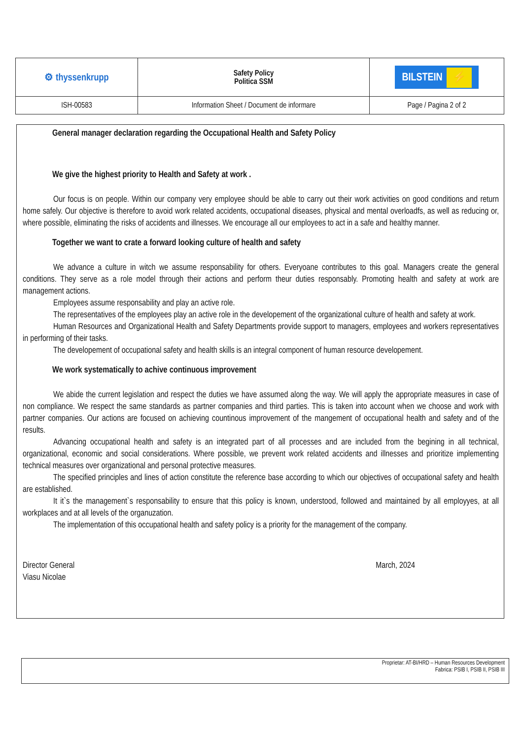| ⚙ thyssenkrupp | Safety Policy Politica SSM | BILSTEIN ⚡ |
| ISH-00583 | Information Sheet / Document de informare | Page / Pagina 2 of 2 |
General manager declaration regarding the Occupational Health and Safety Policy
We give the highest priority to Health and Safety at work .
Our focus is on people. Within our company very employee should be able to carry out their work activities on good conditions and return home safely. Our objective is therefore to avoid work related accidents, occupational diseases, physical and mental overloadfs, as well as reducing or, where possible, eliminating the risks of accidents and illnesses. We encourage all our employees to act in a safe and healthy manner.
Together we want to crate a forward looking culture of health and safety
We advance a culture in witch we assume responsability for others. Everyoane contributes to this goal. Managers create the general conditions. They serve as a role model through their actions and perform theur duties responsably. Promoting health and safety at work are management actions.
Employees assume responsability and play an active role.
The representatives of the employees play an active role in the developement of the organizational culture of health and safety at work.
Human Resources and Organizational Health and Safety Departments provide support to managers, employees and workers representatives in performing of their tasks.
The developement of occupational safety and health skills is an integral component of human resource developement.
We work systematically to achive continuous improvement
We abide the current legislation and respect the duties we have assumed along the way. We will apply the appropriate measures in case of non compliance. We respect the same standards as partner companies and third parties. This is taken into account when we choose and work with partner companies. Our actions are focused on achieving countinous improvement of the mangement of occupational health and safety and of the results.
Advancing occupational health and safety is an integrated part of all processes and are included from the begining in all technical, organizational, economic and social considerations. Where possible, we prevent work related accidents and illnesses and prioritize implementing technical measures over organizational and personal protective measures.
The specified principles and lines of action constitute the reference base according to which our objectives of occupational safety and health are established.
It it`s the management`s responsability to ensure that this policy is known, understood, followed and maintained by all employyes, at all workplaces and at all levels of the organuzation.
The implementation of this occupational health and safety policy is a priority for the management of the company.
Director General
Viasu Nicolae
March, 2024
Proprietar: AT-BI/HRD – Human Resources Development
Fabrica: PSIB I, PSIB II, PSIB III